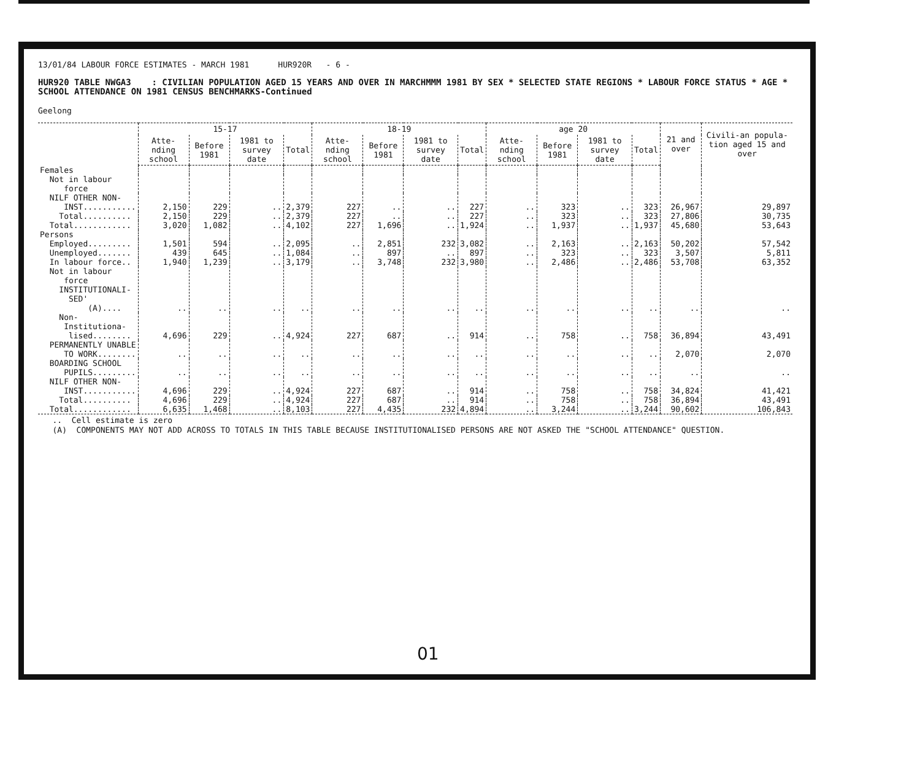13/01/84 LABOUR FORCE ESTIMATES - MARCH 1981 HUR920R - 6 -
HUR920 TABLE NWGA3 : CIVILIAN POPULATION AGED 15 YEARS AND OVER IN MARCHMMM 1981 BY SEX * SELECTED STATE REGIONS * LABOUR FORCE STATUS * AGE * SCHOOL ATTENDANCE ON 1981 CENSUS BENCHMARKS-Continued
Geelong
| | 15-17 | | | | 18-19 | | | | age 20 | | | | 21 and over | Civili-an popula-tion aged 15 and over |
| --- | --- | --- | --- | --- | --- | --- | --- | --- | --- | --- | --- | --- | --- | --- |
| | Atte-nding school | Before 1981 | 1981 to survey date | Total | Atte-nding school | Before 1981 | 1981 to survey date | Total | Atte-nding school | Before 1981 | 1981 to survey date | Total | | |
| Females | | | | | | | | | | | | | | |
| Not in labour force | | | | | | | | | | | | | | |
| NILF OTHER NON- INST........... | 2,150 | 229 | .. | 2,379 | 227 | .. | .. | 227 | .. | 323 | .. | 323 | 26,967 | 29,897 |
| Total.......... | 2,150 | 229 | .. | 2,379 | 227 | .. | .. | 227 | .. | 323 | .. | 323 | 27,806 | 30,735 |
| Total............ | 3,020 | 1,082 | .. | 4,102 | 227 | 1,696 | .. | 1,924 | .. | 1,937 | .. | 1,937 | 45,680 | 53,643 |
| Persons | | | | | | | | | | | | | | |
| Employed......... | 1,501 | 594 | .. | 2,095 | .. | 2,851 | 232 | 3,082 | .. | 2,163 | .. | 2,163 | 50,202 | 57,542 |
| Unemployed....... | 439 | 645 | .. | 1,084 | .. | 897 | .. | 897 | .. | 323 | .. | 323 | 3,507 | 5,811 |
| In labour force.. | 1,940 | 1,239 | .. | 3,179 | .. | 3,748 | 232 | 3,980 | .. | 2,486 | .. | 2,486 | 53,708 | 63,352 |
| Not in labour force INSTITUTIONALI- SED' (A).... | .. | .. | .. | .. | .. | .. | .. | .. | .. | .. | .. | .. | .. | .. |
| Non- Institutiona- lised........ | 4,696 | 229 | .. | 4,924 | 227 | 687 | .. | 914 | .. | 758 | .. | 758 | 36,894 | 43,491 |
| PERMANENTLY UNABLE TO WORK........ | .. | .. | .. | .. | .. | .. | .. | .. | .. | .. | .. | .. | 2,070 | 2,070 |
| BOARDING SCHOOL PUPILS......... | .. | .. | .. | .. | .. | .. | .. | .. | .. | .. | .. | .. | .. | .. |
| NILF OTHER NON- INST........... | 4,696 | 229 | .. | 4,924 | 227 | 687 | .. | 914 | .. | 758 | .. | 758 | 34,824 | 41,421 |
| Total.......... | 4,696 | 229 | .. | 4,924 | 227 | 687 | .. | 914 | .. | 758 | .. | 758 | 36,894 | 43,491 |
| Total............ | 6,635 | 1,468 | .. | 8,103 | 227 | 4,435 | 232 | 4,894 | .. | 3,244 | .. | 3,244 | 90,602 | 106,843 |
.. Cell estimate is zero
(A) COMPONENTS MAY NOT ADD ACROSS TO TOTALS IN THIS TABLE BECAUSE INSTITUTIONALISED PERSONS ARE NOT ASKED THE "SCHOOL ATTENDANCE" QUESTION.
01